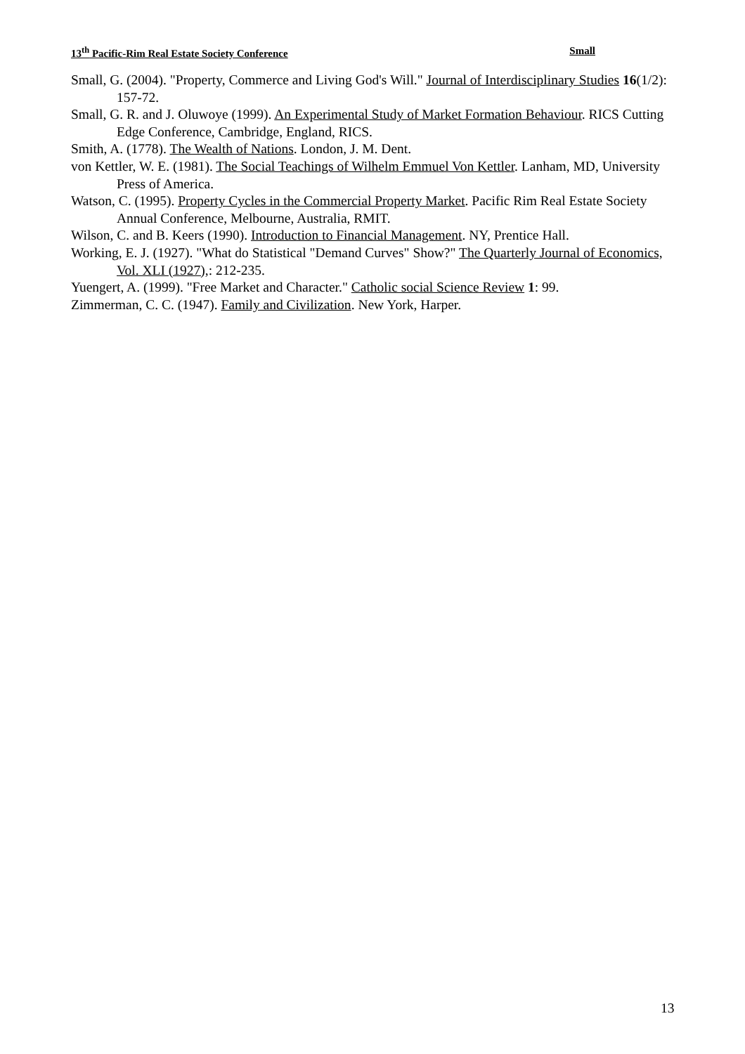13<sup>th</sup> Pacific-Rim Real Estate Society Conference Small
Small, G. (2004). "Property, Commerce and Living God's Will." Journal of Interdisciplinary Studies 16(1/2): 157-72.
Small, G. R. and J. Oluwoye (1999). An Experimental Study of Market Formation Behaviour. RICS Cutting Edge Conference, Cambridge, England, RICS.
Smith, A. (1778). The Wealth of Nations. London, J. M. Dent.
von Kettler, W. E. (1981). The Social Teachings of Wilhelm Emmuel Von Kettler. Lanham, MD, University Press of America.
Watson, C. (1995). Property Cycles in the Commercial Property Market. Pacific Rim Real Estate Society Annual Conference, Melbourne, Australia, RMIT.
Wilson, C. and B. Keers (1990). Introduction to Financial Management. NY, Prentice Hall.
Working, E. J. (1927). "What do Statistical "Demand Curves" Show?" The Quarterly Journal of Economics, Vol. XLI (1927),: 212-235.
Yuengert, A. (1999). "Free Market and Character." Catholic social Science Review 1: 99.
Zimmerman, C. C. (1947). Family and Civilization. New York, Harper.
13